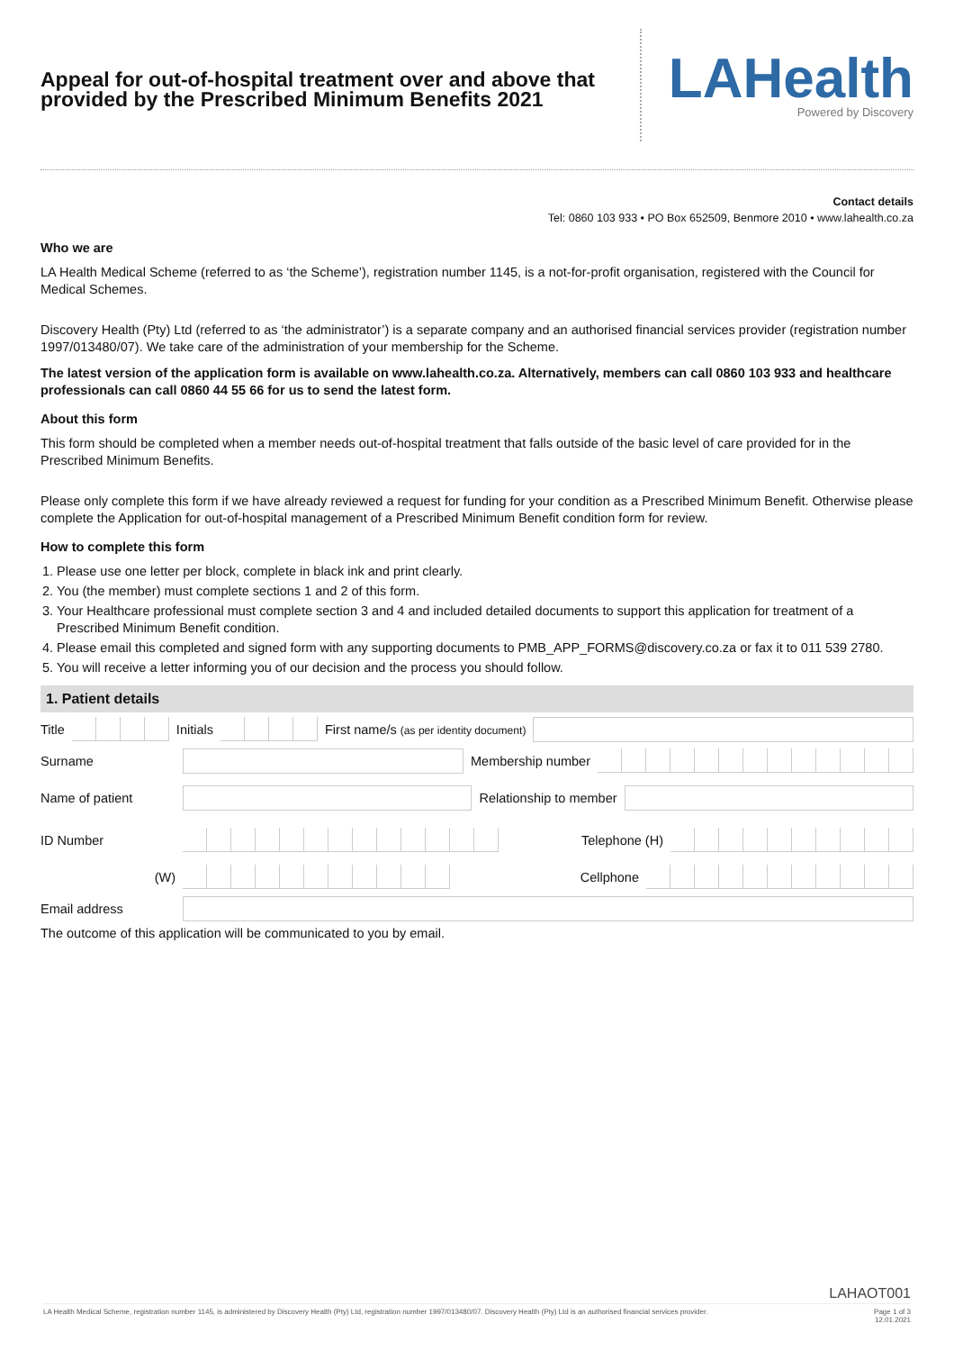Appeal for out-of-hospital treatment over and above that provided by the Prescribed Minimum Benefits 2021
LAHealth
Powered by Discovery
Contact details
Tel: 0860 103 933 • PO Box 652509, Benmore 2010 • www.lahealth.co.za
Who we are
LA Health Medical Scheme (referred to as ‘the Scheme’), registration number 1145, is a not-for-profit organisation, registered with the Council for Medical Schemes.
Discovery Health (Pty) Ltd (referred to as ‘the administrator’) is a separate company and an authorised financial services provider (registration number 1997/013480/07). We take care of the administration of your membership for the Scheme.
The latest version of the application form is available on www.lahealth.co.za. Alternatively, members can call 0860 103 933 and healthcare professionals can call 0860 44 55 66 for us to send the latest form.
About this form
This form should be completed when a member needs out-of-hospital treatment that falls outside of the basic level of care provided for in the Prescribed Minimum Benefits.
Please only complete this form if we have already reviewed a request for funding for your condition as a Prescribed Minimum Benefit. Otherwise please complete the Application for out-of-hospital management of a Prescribed Minimum Benefit condition form for review.
How to complete this form
1. Please use one letter per block, complete in black ink and print clearly.
2. You (the member) must complete sections 1 and 2 of this form.
3. Your Healthcare professional must complete section 3 and 4 and included detailed documents to support this application for treatment of a Prescribed Minimum Benefit condition.
4. Please email this completed and signed form with any supporting documents to PMB_APP_FORMS@discovery.co.za or fax it to 011 539 2780.
5. You will receive a letter informing you of our decision and the process you should follow.
1. Patient details
Title Initials
First name/s (as per identity document)
Surname Membership number
Name of patient Relationship to member
ID Number Telephone (H)
(W) Cellphone
Email address
The outcome of this application will be communicated to you by email.
LAHAOT001
LA Health Medical Scheme, registration number 1145, is administered by Discovery Health (Pty) Ltd, registration number 1997/013480/07. Discovery Health (Pty) Ltd is an authorised financial services provider. Page 1 of 3
12.01.2021